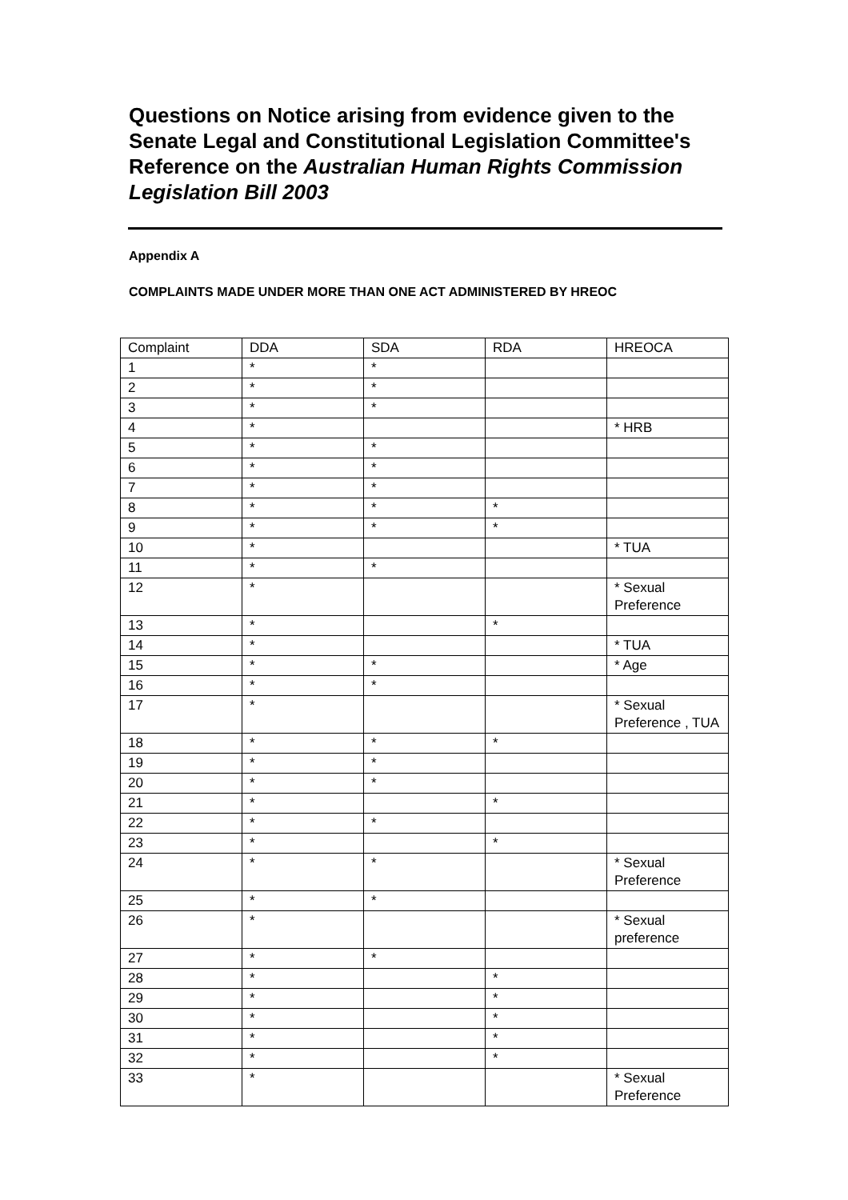Questions on Notice arising from evidence given to the Senate Legal and Constitutional Legislation Committee's Reference on the Australian Human Rights Commission Legislation Bill 2003
Appendix A
COMPLAINTS MADE UNDER MORE THAN ONE ACT ADMINISTERED BY HREOC
| Complaint | DDA | SDA | RDA | HREOCA |
| --- | --- | --- | --- | --- |
| 1 | * | * | | |
| 2 | * | * | | |
| 3 | * | * | | |
| 4 | * | | | * HRB |
| 5 | * | * | | |
| 6 | * | * | | |
| 7 | * | * | | |
| 8 | * | * | * | |
| 9 | * | * | * | |
| 10 | * | | | * TUA |
| 11 | * | * | | |
| 12 | * | | | * Sexual Preference |
| 13 | * | | * | |
| 14 | * | | | * TUA |
| 15 | * | * | | * Age |
| 16 | * | * | | |
| 17 | * | | | * Sexual Preference , TUA |
| 18 | * | * | * | |
| 19 | * | * | | |
| 20 | * | * | | |
| 21 | * | | * | |
| 22 | * | * | | |
| 23 | * | | * | |
| 24 | * | * | | * Sexual Preference |
| 25 | * | * | | |
| 26 | * | | | * Sexual preference |
| 27 | * | * | | |
| 28 | * | | * | |
| 29 | * | | * | |
| 30 | * | | * | |
| 31 | * | | * | |
| 32 | * | | * | |
| 33 | * | | | * Sexual Preference |